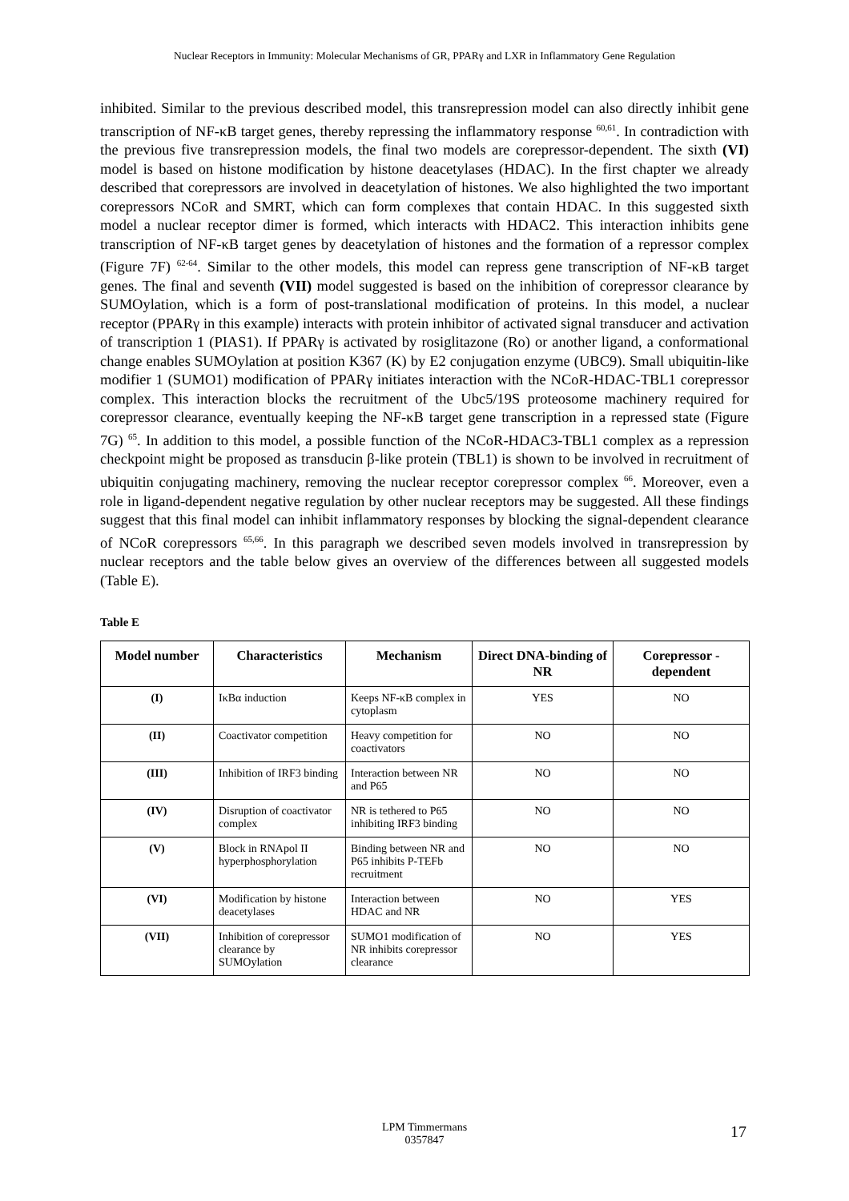Nuclear Receptors in Immunity: Molecular Mechanisms of GR, PPARγ and LXR in Inflammatory Gene Regulation
inhibited. Similar to the previous described model, this transrepression model can also directly inhibit gene transcription of NF-κB target genes, thereby repressing the inflammatory response <sup>60,61</sup>. In contradiction with the previous five transrepression models, the final two models are corepressor-dependent. The sixth (VI) model is based on histone modification by histone deacetylases (HDAC). In the first chapter we already described that corepressors are involved in deacetylation of histones. We also highlighted the two important corepressors NCoR and SMRT, which can form complexes that contain HDAC. In this suggested sixth model a nuclear receptor dimer is formed, which interacts with HDAC2. This interaction inhibits gene transcription of NF-κB target genes by deacetylation of histones and the formation of a repressor complex (Figure 7F) <sup>62-64</sup>. Similar to the other models, this model can repress gene transcription of NF-κB target genes. The final and seventh (VII) model suggested is based on the inhibition of corepressor clearance by SUMOylation, which is a form of post-translational modification of proteins. In this model, a nuclear receptor (PPARγ in this example) interacts with protein inhibitor of activated signal transducer and activation of transcription 1 (PIAS1). If PPARγ is activated by rosiglitazone (Ro) or another ligand, a conformational change enables SUMOylation at position K367 (K) by E2 conjugation enzyme (UBC9). Small ubiquitin-like modifier 1 (SUMO1) modification of PPARγ initiates interaction with the NCoR-HDAC-TBL1 corepressor complex. This interaction blocks the recruitment of the Ubc5/19S proteosome machinery required for corepressor clearance, eventually keeping the NF-κB target gene transcription in a repressed state (Figure 7G) <sup>65</sup>. In addition to this model, a possible function of the NCoR-HDAC3-TBL1 complex as a repression checkpoint might be proposed as transducin β-like protein (TBL1) is shown to be involved in recruitment of ubiquitin conjugating machinery, removing the nuclear receptor corepressor complex <sup>66</sup>. Moreover, even a role in ligand-dependent negative regulation by other nuclear receptors may be suggested. All these findings suggest that this final model can inhibit inflammatory responses by blocking the signal-dependent clearance of NCoR corepressors <sup>65,66</sup>. In this paragraph we described seven models involved in transrepression by nuclear receptors and the table below gives an overview of the differences between all suggested models (Table E).
Table E
| Model number | Characteristics | Mechanism | Direct DNA-binding of NR | Corepressor - dependent |
| --- | --- | --- | --- | --- |
| (I) | IκBα induction | Keeps NF-κB complex in cytoplasm | YES | NO |
| (II) | Coactivator competition | Heavy competition for coactivators | NO | NO |
| (III) | Inhibition of IRF3 binding | Interaction between NR and P65 | NO | NO |
| (IV) | Disruption of coactivator complex | NR is tethered to P65 inhibiting IRF3 binding | NO | NO |
| (V) | Block in RNApol II hyperphosphorylation | Binding between NR and P65 inhibits P-TEFb recruitment | NO | NO |
| (VI) | Modification by histone deacetylases | Interaction between HDAC and NR | NO | YES |
| (VII) | Inhibition of corepressor clearance by SUMOylation | SUMO1 modification of NR inhibits corepressor clearance | NO | YES |
LPM Timmermans
0357847
17